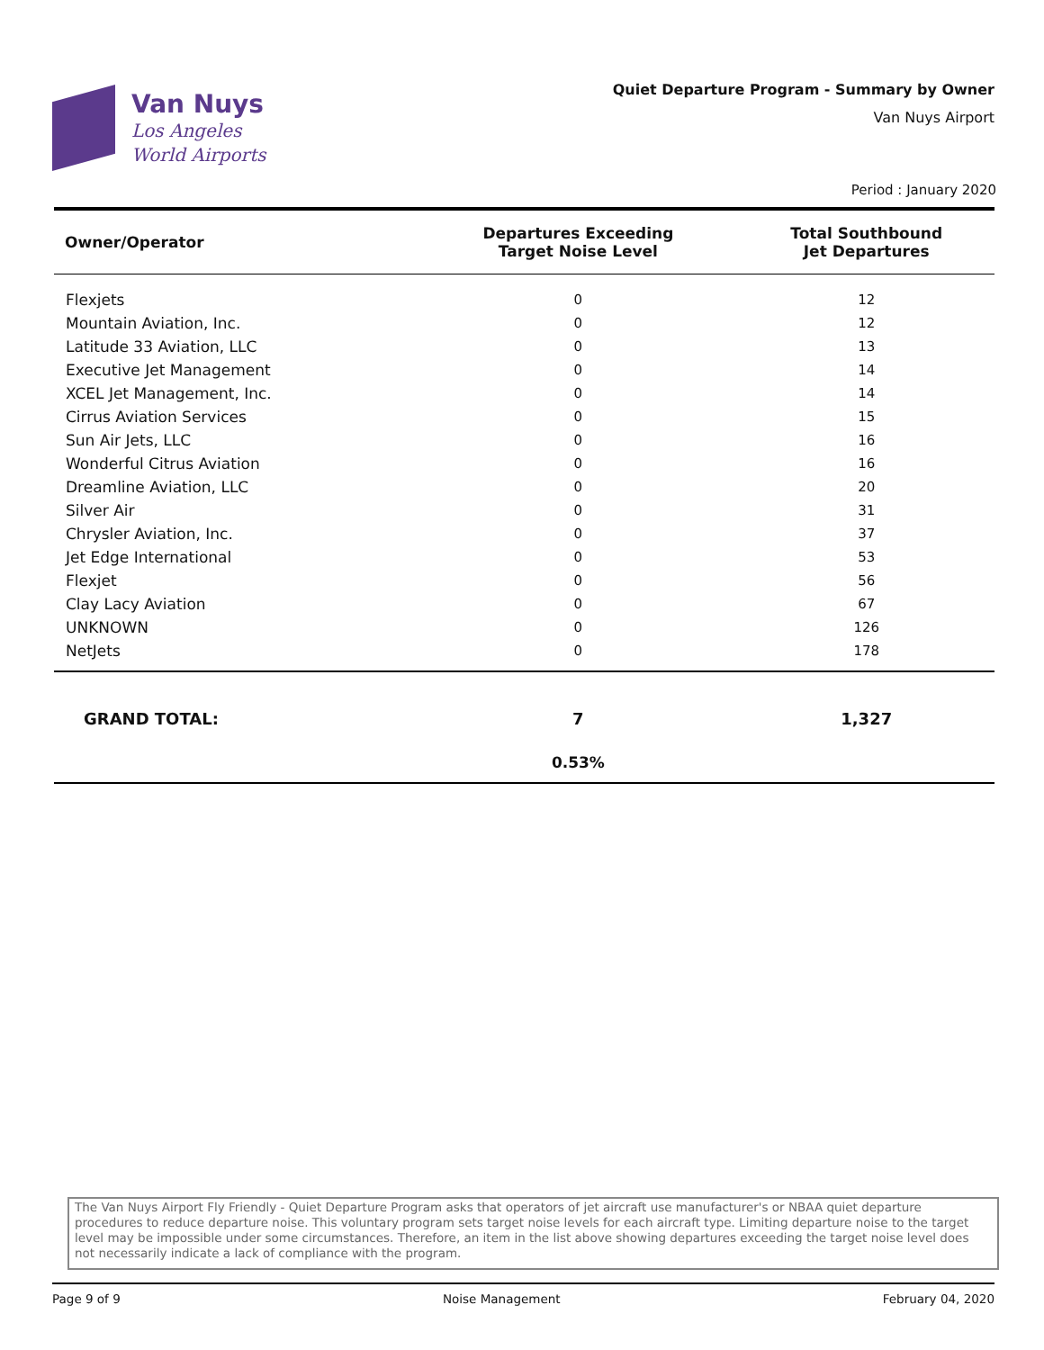Van Nuys
Los Angeles
World Airports
Quiet Departure Program - Summary by Owner
Van Nuys Airport
Period : January 2020
| Owner/Operator | Departures Exceeding Target Noise Level | Total Southbound Jet Departures |
| --- | --- | --- |
| Flexjets | 0 | 12 |
| Mountain Aviation, Inc. | 0 | 12 |
| Latitude 33 Aviation, LLC | 0 | 13 |
| Executive Jet Management | 0 | 14 |
| XCEL Jet Management, Inc. | 0 | 14 |
| Cirrus Aviation Services | 0 | 15 |
| Sun Air Jets, LLC | 0 | 16 |
| Wonderful Citrus Aviation | 0 | 16 |
| Dreamline Aviation, LLC | 0 | 20 |
| Silver Air | 0 | 31 |
| Chrysler Aviation, Inc. | 0 | 37 |
| Jet Edge International | 0 | 53 |
| Flexjet | 0 | 56 |
| Clay Lacy Aviation | 0 | 67 |
| UNKNOWN | 0 | 126 |
| NetJets | 0 | 178 |
| GRAND TOTAL: | 7 | 1,327 |
| | 0.53% | |
The Van Nuys Airport Fly Friendly - Quiet Departure Program asks that operators of jet aircraft use manufacturer's or NBAA quiet departure procedures to reduce departure noise. This voluntary program sets target noise levels for each aircraft type. Limiting departure noise to the target level may be impossible under some circumstances. Therefore, an item in the list above showing departures exceeding the target noise level does not necessarily indicate a lack of compliance with the program.
Page 9 of 9 Noise Management February 04, 2020